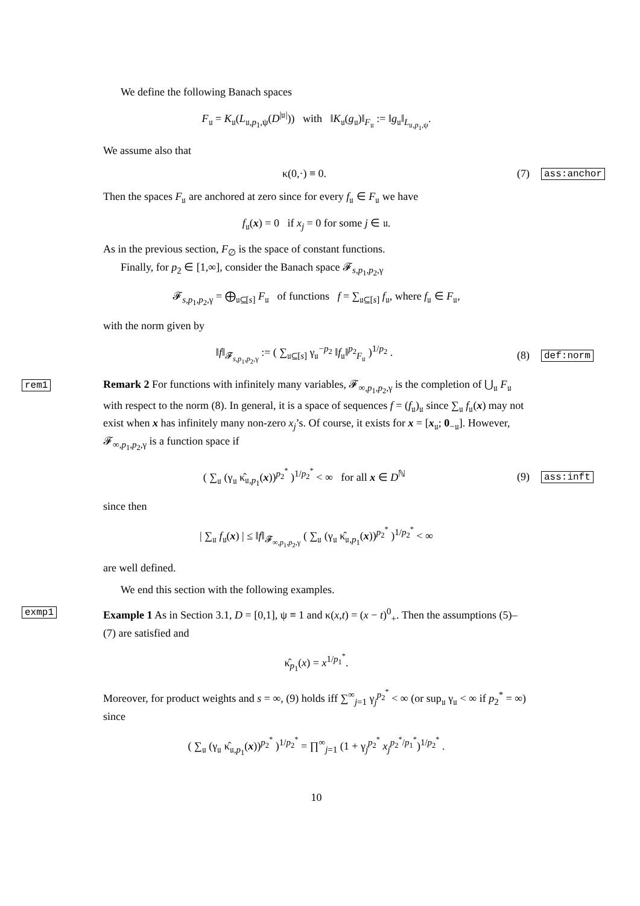We define the following Banach spaces
F<sub>𝔲</sub> = K<sub>𝔲</sub>(L<sub>𝔲,p<sub>1</sub>,ψ</sub>(D<sup>|𝔲|</sup>)) with ‖K<sub>𝔲</sub>(g<sub>𝔲</sub>)‖<sub>F<sub>𝔲</sub></sub> := ‖g<sub>𝔲</sub>‖<sub>L<sub>𝔲,p<sub>1</sub>,ψ</sub></sub>.
We assume also that
κ(0,·) ≡ 0. (7)
ass:anchor
Then the spaces F<sub>𝔲</sub> are anchored at zero since for every f<sub>𝔲</sub> ∈ F<sub>𝔲</sub> we have
f<sub>𝔲</sub>(x) = 0 if x<sub>j</sub> = 0 for some j ∈ 𝔲.
As in the previous section, F<sub>∅</sub> is the space of constant functions.
Finally, for p<sub>2</sub> ∈ [1,∞], consider the Banach space 𝓕<sub>s,p<sub>1</sub>,p<sub>2</sub>,γ</sub>
𝓕<sub>s,p<sub>1</sub>,p<sub>2</sub>,γ</sub> = ⨁<sub>𝔲⊆[s]</sub> F<sub>𝔲</sub> of functions f = ∑<sub>𝔲⊆[s]</sub> f<sub>𝔲</sub>, where f<sub>𝔲</sub> ∈ F<sub>𝔲</sub>,
with the norm given by
‖f‖<sub>𝓕<sub>s,p<sub>1</sub>,p<sub>2</sub>,γ</sub></sub> := ( ∑<sub>𝔲⊆[s]</sub> γ<sub>𝔲</sub><sup>−p<sub>2</sub></sup> ‖f<sub>𝔲</sub>‖<sup>p<sub>2</sub></sup><sub>F<sub>𝔲</sub></sub> )<sup>1/p<sub>2</sub></sup> .
(8)
def:norm
rem1 Remark 2 For functions with infinitely many variables, 𝓕<sub>∞,p<sub>1</sub>,p<sub>2</sub>,γ</sub> is the completion of ⋃<sub>𝔲</sub> F<sub>𝔲</sub> with respect to the norm (8). In general, it is a space of sequences f = (f<sub>𝔲</sub>)<sub>𝔲</sub> since ∑<sub>𝔲</sub> f<sub>𝔲</sub>(x) may not exist when x has infinitely many non-zero x<sub>j</sub>’s. Of course, it exists for x = [x<sub>𝔲</sub>; 0<sub>−𝔲</sub>]. However, 𝓕<sub>∞,p<sub>1</sub>,p<sub>2</sub>,γ</sub> is a function space if
( ∑<sub>𝔲</sub> (γ<sub>𝔲</sub> κ̂<sub>𝔲,p<sub>1</sub></sub>(x))<sup>p<sub>2</sub><sup>*</sup></sup> )<sup>1/p<sub>2</sub><sup>*</sup></sup> < ∞ for all x ∈ D<sup>ℕ</sup>
(9)
ass:inft
since then
| ∑<sub>𝔲</sub> f<sub>𝔲</sub>(x) | ≤ ‖f‖<sub>𝓕<sub>∞,p<sub>1</sub>,p<sub>2</sub>,γ</sub></sub> ( ∑<sub>𝔲</sub> (γ<sub>𝔲</sub> κ̂<sub>𝔲,p<sub>1</sub></sub>(x))<sup>p<sub>2</sub><sup>*</sup></sup> )<sup>1/p<sub>2</sub><sup>*</sup></sup> < ∞
are well defined.
We end this section with the following examples.
exmp1 Example 1 As in Section 3.1, D = [0,1], ψ ≡ 1 and κ(x,t) = (x − t)<sup>0</sup><sub>+</sub>. Then the assumptions (5)–(7) are satisfied and
κ̂<sub>p<sub>1</sub></sub>(x) = x<sup>1/p<sub>1</sub><sup>*</sup></sup>.
Moreover, for product weights and s = ∞, (9) holds iff ∑<sup>∞</sup><sub>j=1</sub> γ<sub>j</sub><sup>p<sub>2</sub><sup>*</sup></sup> < ∞ (or sup<sub>𝔲</sub> γ<sub>𝔲</sub> < ∞ if p<sub>2</sub><sup>*</sup> = ∞) since
( ∑<sub>𝔲</sub> (γ<sub>𝔲</sub> κ̂<sub>𝔲,p<sub>1</sub></sub>(x))<sup>p<sub>2</sub><sup>*</sup></sup> )<sup>1/p<sub>2</sub><sup>*</sup></sup> = ∏<sup>∞</sup><sub>j=1</sub> (1 + γ<sub>j</sub><sup>p<sub>2</sub><sup>*</sup></sup> x<sub>j</sub><sup>p<sub>2</sub><sup>*</sup>/p<sub>1</sub><sup>*</sup></sup>)<sup>1/p<sub>2</sub><sup>*</sup></sup> .
10